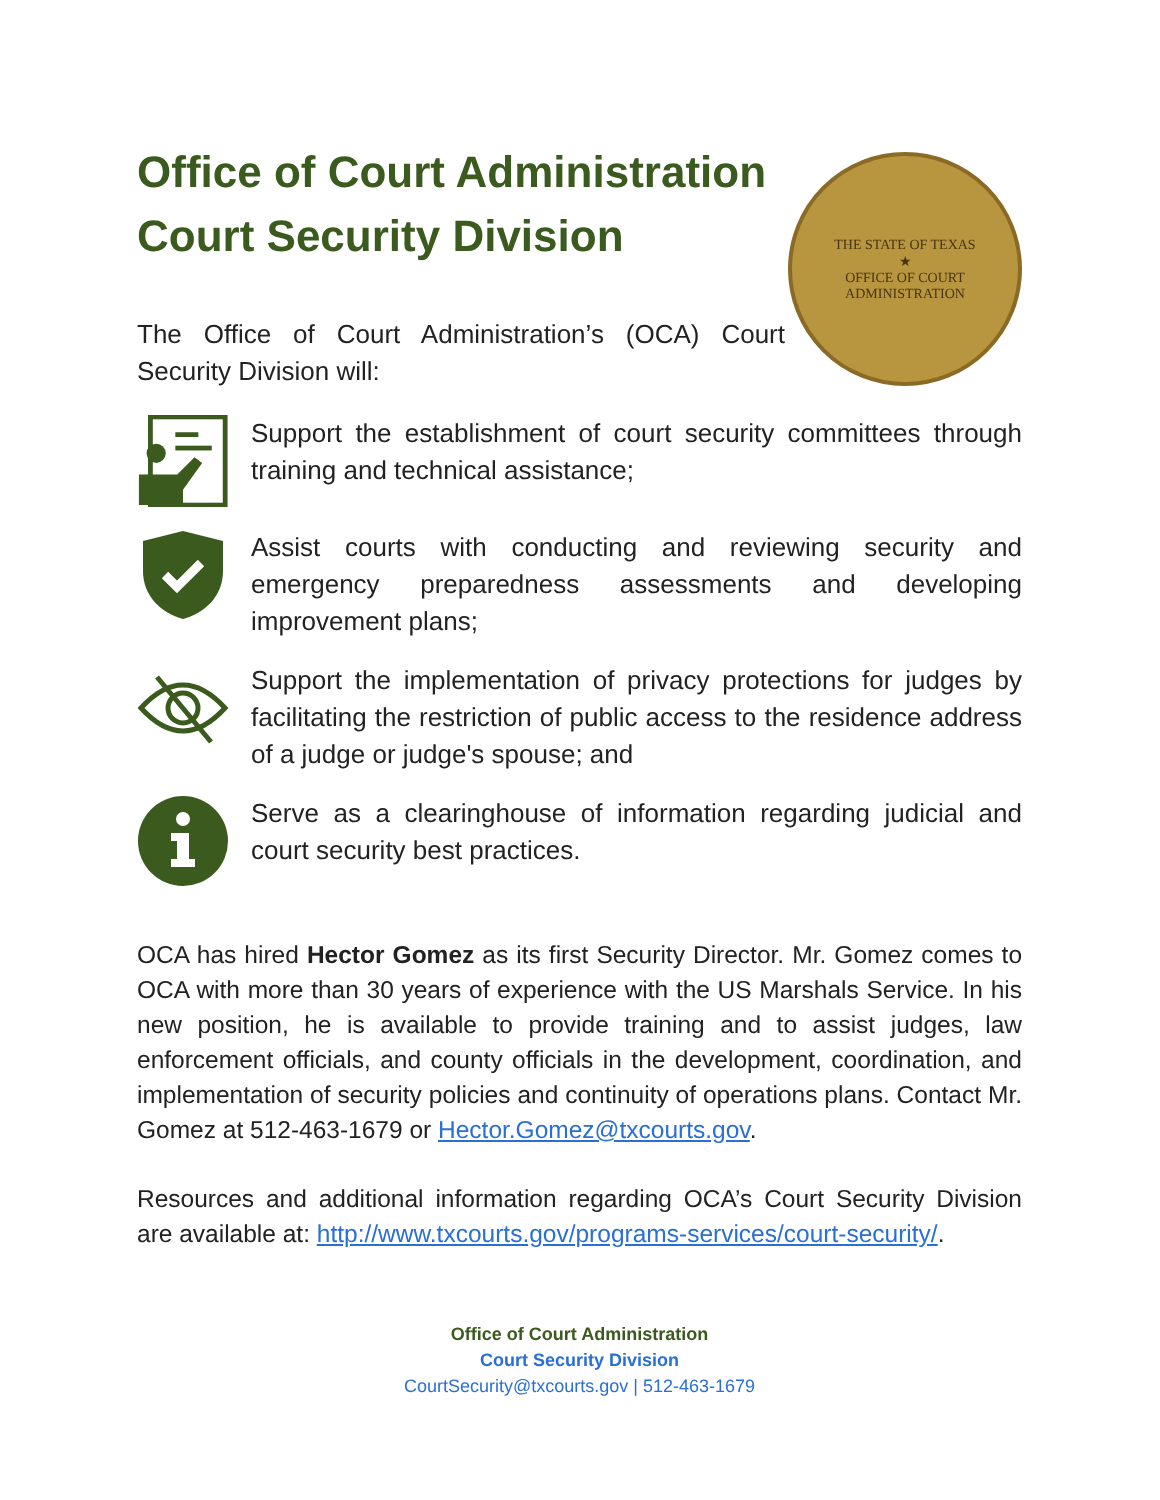Office of Court Administration
Court Security Division
THE STATE OF TEXAS
★
OFFICE OF COURT ADMINISTRATION
The Office of Court Administration’s (OCA) Court Security Division will:
Support the establishment of court security committees through training and technical assistance;
Assist courts with conducting and reviewing security and emergency preparedness assessments and developing improvement plans;
Support the implementation of privacy protections for judges by facilitating the restriction of public access to the residence address of a judge or judge's spouse; and
Serve as a clearinghouse of information regarding judicial and court security best practices.
OCA has hired Hector Gomez as its first Security Director. Mr. Gomez comes to OCA with more than 30 years of experience with the US Marshals Service. In his new position, he is available to provide training and to assist judges, law enforcement officials, and county officials in the development, coordination, and implementation of security policies and continuity of operations plans. Contact Mr. Gomez at 512-463-1679 or Hector.Gomez@txcourts.gov.
Resources and additional information regarding OCA’s Court Security Division are available at: http://www.txcourts.gov/programs-services/court-security/.
Office of Court Administration
Court Security Division
CourtSecurity@txcourts.gov | 512-463-1679